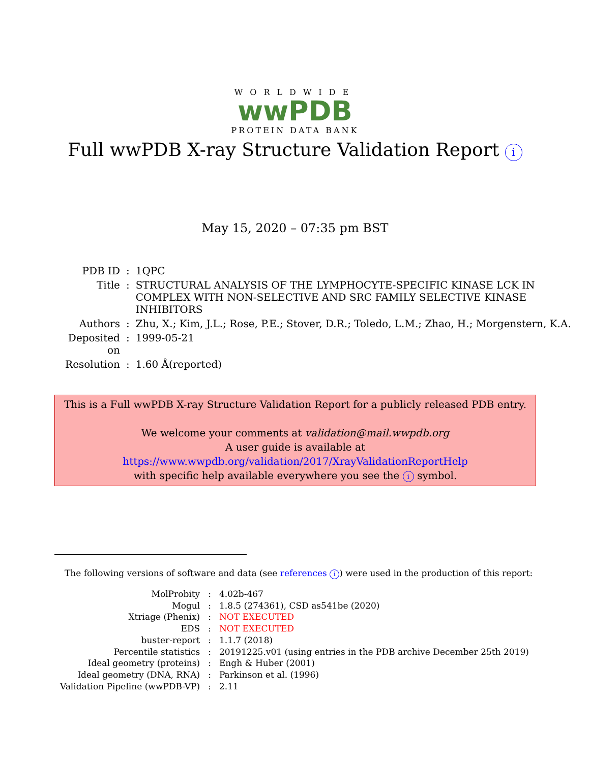WORLDWIDE
wwPDB
PROTEIN DATA BANK
Full wwPDB X-ray Structure Validation Report i
May 15, 2020 – 07:35 pm BST
| PDB ID | : | 1QPC |
| Title | : | STRUCTURAL ANALYSIS OF THE LYMPHOCYTE-SPECIFIC KINASE LCK IN COMPLEX WITH NON-SELECTIVE AND SRC FAMILY SELECTIVE KINASE INHIBITORS |
| Authors | : | Zhu, X.; Kim, J.L.; Rose, P.E.; Stover, D.R.; Toledo, L.M.; Zhao, H.; Morgenstern, K.A. |
| Deposited on | : | 1999-05-21 |
| Resolution | : | 1.60 Å(reported) |
This is a Full wwPDB X-ray Structure Validation Report for a publicly released PDB entry.
We welcome your comments at validation@mail.wwpdb.org
A user guide is available at
https://www.wwpdb.org/validation/2017/XrayValidationReportHelp
with specific help available everywhere you see the i symbol.
The following versions of software and data (see references i) were used in the production of this report:
| MolProbity | : | 4.02b-467 |
| Mogul | : | 1.8.5 (274361), CSD as541be (2020) |
| Xtriage (Phenix) | : | NOT EXECUTED |
| EDS | : | NOT EXECUTED |
| buster-report | : | 1.1.7 (2018) |
| Percentile statistics | : | 20191225.v01 (using entries in the PDB archive December 25th 2019) |
| Ideal geometry (proteins) | : | Engh & Huber (2001) |
| Ideal geometry (DNA, RNA) | : | Parkinson et al. (1996) |
| Validation Pipeline (wwPDB-VP) | : | 2.11 |